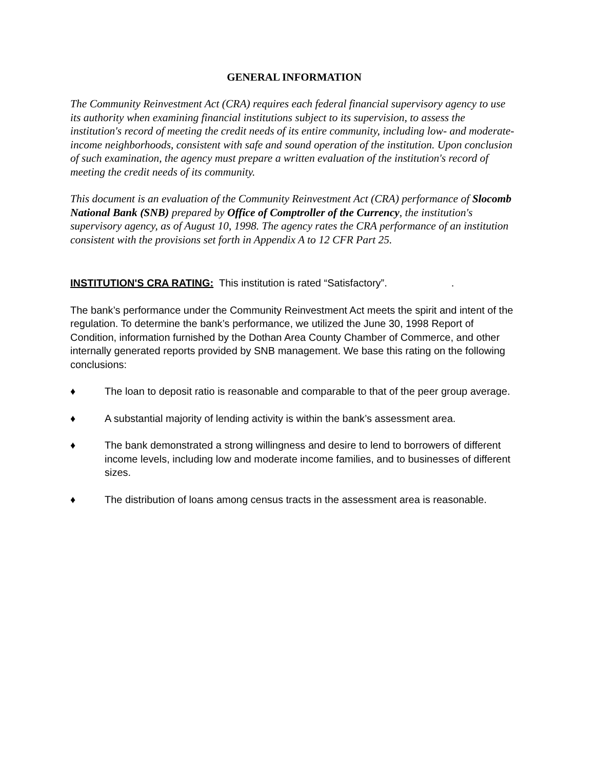GENERAL INFORMATION
The Community Reinvestment Act (CRA) requires each federal financial supervisory agency to use its authority when examining financial institutions subject to its supervision, to assess the institution's record of meeting the credit needs of its entire community, including low- and moderate-income neighborhoods, consistent with safe and sound operation of the institution. Upon conclusion of such examination, the agency must prepare a written evaluation of the institution's record of meeting the credit needs of its community.
This document is an evaluation of the Community Reinvestment Act (CRA) performance of Slocomb National Bank (SNB) prepared by Office of Comptroller of the Currency, the institution's supervisory agency, as of August 10, 1998. The agency rates the CRA performance of an institution consistent with the provisions set forth in Appendix A to 12 CFR Part 25.
INSTITUTION'S CRA RATING: This institution is rated “Satisfactory”..
The bank’s performance under the Community Reinvestment Act meets the spirit and intent of the regulation. To determine the bank’s performance, we utilized the June 30, 1998 Report of Condition, information furnished by the Dothan Area County Chamber of Commerce, and other internally generated reports provided by SNB management. We base this rating on the following conclusions:
♦ The loan to deposit ratio is reasonable and comparable to that of the peer group average.
♦ A substantial majority of lending activity is within the bank’s assessment area.
♦ The bank demonstrated a strong willingness and desire to lend to borrowers of different income levels, including low and moderate income families, and to businesses of different sizes.
♦ The distribution of loans among census tracts in the assessment area is reasonable.